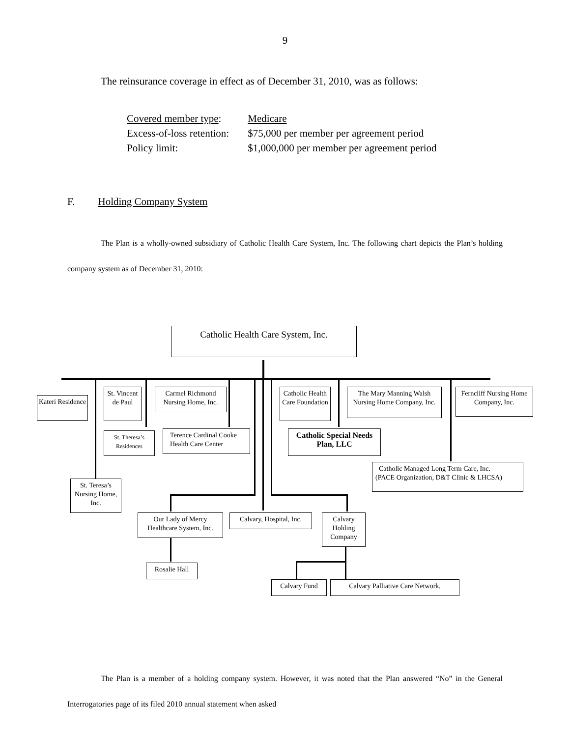9
The reinsurance coverage in effect as of December 31, 2010, was as follows:
| Covered member type : | Medicare |
| Excess-of-loss retention: | $75,000 per member per agreement period |
| Policy limit: | $1,000,000 per member per agreement period |
F. Holding Company System
The Plan is a wholly-owned subsidiary of Catholic Health Care System, Inc. The following chart depicts the Plan’s holding company system as of December 31, 2010:
Catholic Health Care System, Inc.
Kateri Residence
St. Vincent de Paul
Carmel Richmond Nursing Home, Inc.
Catholic Health Care Foundation
The Mary Manning Walsh Nursing Home Company, Inc.
Ferncliff Nursing Home Company, Inc.
St. Theresa’s Residences
Terence Cardinal Cooke Health Care Center
Catholic Special Needs Plan, LLC
Catholic Managed Long Term Care, Inc.
(PACE Organization, D&T Clinic & LHCSA)
St. Teresa’s Nursing Home, Inc.
Our Lady of Mercy Healthcare System, Inc.
Calvary, Hospital, Inc.
Calvary Holding Company
Rosalie Hall
Calvary Fund
Calvary Palliative Care Network,
The Plan is a member of a holding company system. However, it was noted that the Plan answered “No” in the General Interrogatories page of its filed 2010 annual statement when asked